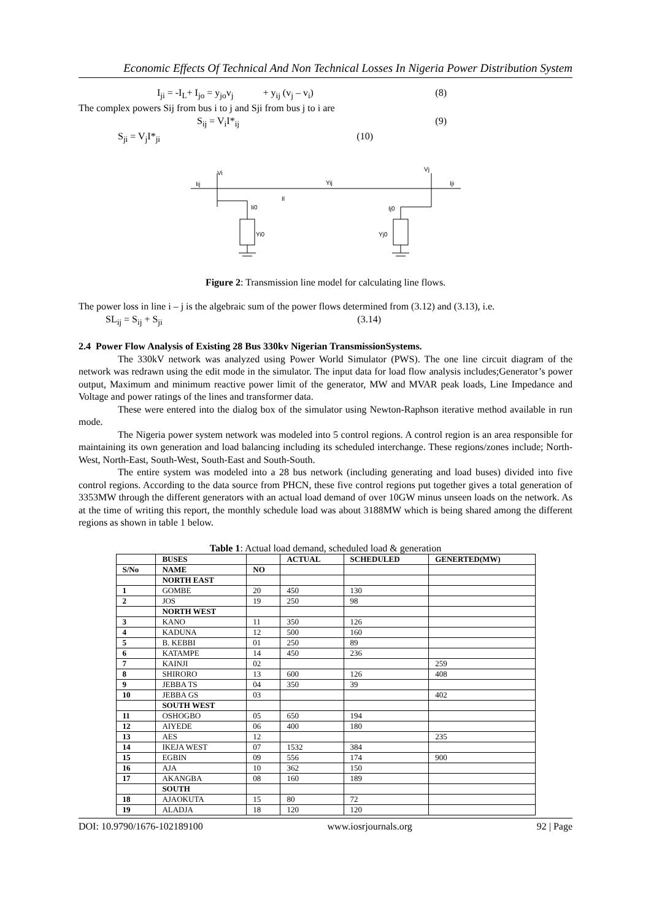Economic Effects Of Technical And Non Technical Losses In Nigeria Power Distribution System
I<sub>ji</sub> = -I<sub>L</sub>+ I<sub>jo</sub> = y<sub>jo</sub>v<sub>j</sub> + y<sub>ij</sub> (v<sub>j</sub> – v<sub>i</sub>) (8)
The complex powers Sij from bus i to j and Sji from bus j to i are
S<sub>ij</sub> = V<sub>i</sub>I*<sub>ij</sub> (9)
S<sub>ji</sub> = V<sub>j</sub>I*<sub>ji</sub> (10)
Vi
Vj
Iij
Iji
Yij
Il
Ii0
Ij0
Yi0
Yj0
Figure 2: Transmission line model for calculating line flows.
The power loss in line i – j is the algebraic sum of the power flows determined from (3.12) and (3.13), i.e.
SL<sub>ij</sub> = S<sub>ij</sub> + S<sub>ji</sub> (3.14)
2.4 Power Flow Analysis of Existing 28 Bus 330kv Nigerian TransmissionSystems.
The 330kV network was analyzed using Power World Simulator (PWS). The one line circuit diagram of the network was redrawn using the edit mode in the simulator. The input data for load flow analysis includes;Generator’s power output, Maximum and minimum reactive power limit of the generator, MW and MVAR peak loads, Line Impedance and Voltage and power ratings of the lines and transformer data.
These were entered into the dialog box of the simulator using Newton-Raphson iterative method available in run mode.
The Nigeria power system network was modeled into 5 control regions. A control region is an area responsible for maintaining its own generation and load balancing including its scheduled interchange. These regions/zones include; North-West, North-East, South-West, South-East and South-South.
The entire system was modeled into a 28 bus network (including generating and load buses) divided into five control regions. According to the data source from PHCN, these five control regions put together gives a total generation of 3353MW through the different generators with an actual load demand of over 10GW minus unseen loads on the network. As at the time of writing this report, the monthly schedule load was about 3188MW which is being shared among the different regions as shown in table 1 below.
Table 1: Actual load demand, scheduled load & generation
| | BUSES | | ACTUAL | SCHEDULED | GENERTED(MW) |
| --- | --- | --- | --- | --- | --- |
| S/No | NAME | NO | | | |
| | NORTH EAST | | | | |
| 1 | GOMBE | 20 | 450 | 130 | |
| 2 | JOS | 19 | 250 | 98 | |
| | NORTH WEST | | | | |
| 3 | KANO | 11 | 350 | 126 | |
| 4 | KADUNA | 12 | 500 | 160 | |
| 5 | B. KEBBI | 01 | 250 | 89 | |
| 6 | KATAMPE | 14 | 450 | 236 | |
| 7 | KAINJI | 02 | | | 259 |
| 8 | SHIRORO | 13 | 600 | 126 | 408 |
| 9 | JEBBA TS | 04 | 350 | 39 | |
| 10 | JEBBA GS | 03 | | | 402 |
| | SOUTH WEST | | | | |
| 11 | OSHOGBO | 05 | 650 | 194 | |
| 12 | AIYEDE | 06 | 400 | 180 | |
| 13 | AES | 12 | | | 235 |
| 14 | IKEJA WEST | 07 | 1532 | 384 | |
| 15 | EGBIN | 09 | 556 | 174 | 900 |
| 16 | AJA | 10 | 362 | 150 | |
| 17 | AKANGBA | 08 | 160 | 189 | |
| | SOUTH | | | | |
| 18 | AJAOKUTA | 15 | 80 | 72 | |
| 19 | ALADJA | 18 | 120 | 120 | |
DOI: 10.9790/1676-102189100 www.iosrjournals.org 92 | Page